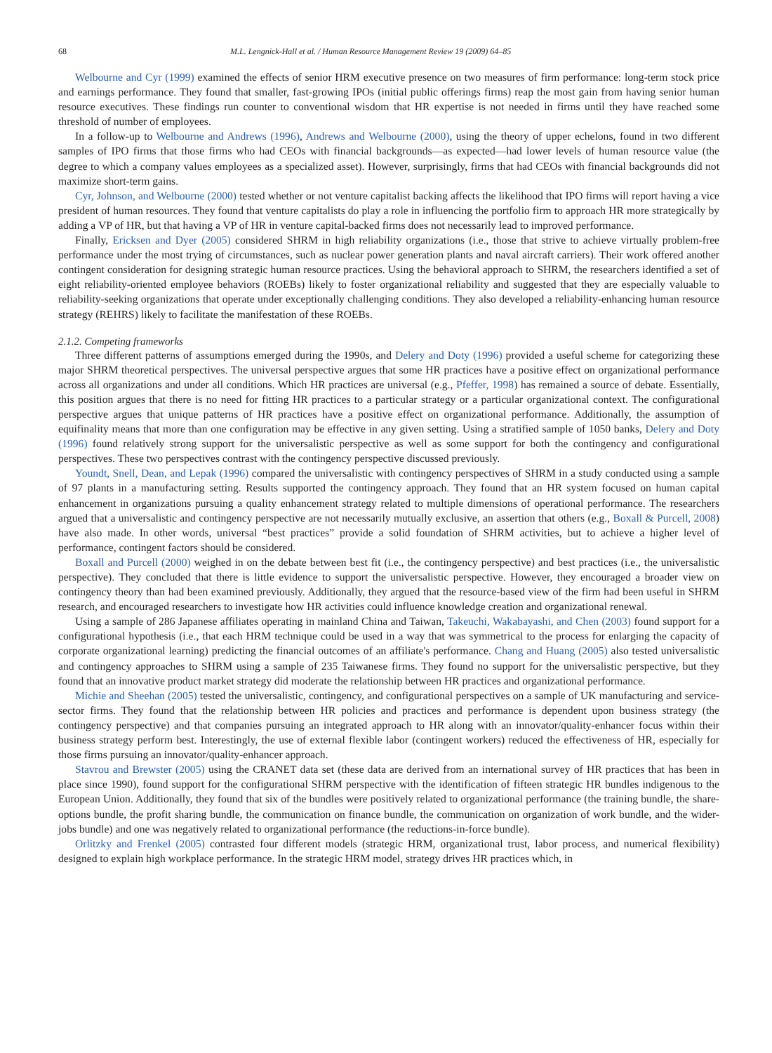68 M.L. Lengnick-Hall et al. / Human Resource Management Review 19 (2009) 64–85
Welbourne and Cyr (1999) examined the effects of senior HRM executive presence on two measures of firm performance: long-term stock price and earnings performance. They found that smaller, fast-growing IPOs (initial public offerings firms) reap the most gain from having senior human resource executives. These findings run counter to conventional wisdom that HR expertise is not needed in firms until they have reached some threshold of number of employees.
In a follow-up to Welbourne and Andrews (1996), Andrews and Welbourne (2000), using the theory of upper echelons, found in two different samples of IPO firms that those firms who had CEOs with financial backgrounds—as expected—had lower levels of human resource value (the degree to which a company values employees as a specialized asset). However, surprisingly, firms that had CEOs with financial backgrounds did not maximize short-term gains.
Cyr, Johnson, and Welbourne (2000) tested whether or not venture capitalist backing affects the likelihood that IPO firms will report having a vice president of human resources. They found that venture capitalists do play a role in influencing the portfolio firm to approach HR more strategically by adding a VP of HR, but that having a VP of HR in venture capital-backed firms does not necessarily lead to improved performance.
Finally, Ericksen and Dyer (2005) considered SHRM in high reliability organizations (i.e., those that strive to achieve virtually problem-free performance under the most trying of circumstances, such as nuclear power generation plants and naval aircraft carriers). Their work offered another contingent consideration for designing strategic human resource practices. Using the behavioral approach to SHRM, the researchers identified a set of eight reliability-oriented employee behaviors (ROEBs) likely to foster organizational reliability and suggested that they are especially valuable to reliability-seeking organizations that operate under exceptionally challenging conditions. They also developed a reliability-enhancing human resource strategy (REHRS) likely to facilitate the manifestation of these ROEBs.
2.1.2. Competing frameworks
Three different patterns of assumptions emerged during the 1990s, and Delery and Doty (1996) provided a useful scheme for categorizing these major SHRM theoretical perspectives. The universal perspective argues that some HR practices have a positive effect on organizational performance across all organizations and under all conditions. Which HR practices are universal (e.g., Pfeffer, 1998) has remained a source of debate. Essentially, this position argues that there is no need for fitting HR practices to a particular strategy or a particular organizational context. The configurational perspective argues that unique patterns of HR practices have a positive effect on organizational performance. Additionally, the assumption of equifinality means that more than one configuration may be effective in any given setting. Using a stratified sample of 1050 banks, Delery and Doty (1996) found relatively strong support for the universalistic perspective as well as some support for both the contingency and configurational perspectives. These two perspectives contrast with the contingency perspective discussed previously.
Youndt, Snell, Dean, and Lepak (1996) compared the universalistic with contingency perspectives of SHRM in a study conducted using a sample of 97 plants in a manufacturing setting. Results supported the contingency approach. They found that an HR system focused on human capital enhancement in organizations pursuing a quality enhancement strategy related to multiple dimensions of operational performance. The researchers argued that a universalistic and contingency perspective are not necessarily mutually exclusive, an assertion that others (e.g., Boxall & Purcell, 2008) have also made. In other words, universal “best practices” provide a solid foundation of SHRM activities, but to achieve a higher level of performance, contingent factors should be considered.
Boxall and Purcell (2000) weighed in on the debate between best fit (i.e., the contingency perspective) and best practices (i.e., the universalistic perspective). They concluded that there is little evidence to support the universalistic perspective. However, they encouraged a broader view on contingency theory than had been examined previously. Additionally, they argued that the resource-based view of the firm had been useful in SHRM research, and encouraged researchers to investigate how HR activities could influence knowledge creation and organizational renewal.
Using a sample of 286 Japanese affiliates operating in mainland China and Taiwan, Takeuchi, Wakabayashi, and Chen (2003) found support for a configurational hypothesis (i.e., that each HRM technique could be used in a way that was symmetrical to the process for enlarging the capacity of corporate organizational learning) predicting the financial outcomes of an affiliate's performance. Chang and Huang (2005) also tested universalistic and contingency approaches to SHRM using a sample of 235 Taiwanese firms. They found no support for the universalistic perspective, but they found that an innovative product market strategy did moderate the relationship between HR practices and organizational performance.
Michie and Sheehan (2005) tested the universalistic, contingency, and configurational perspectives on a sample of UK manufacturing and service-sector firms. They found that the relationship between HR policies and practices and performance is dependent upon business strategy (the contingency perspective) and that companies pursuing an integrated approach to HR along with an innovator/quality-enhancer focus within their business strategy perform best. Interestingly, the use of external flexible labor (contingent workers) reduced the effectiveness of HR, especially for those firms pursuing an innovator/quality-enhancer approach.
Stavrou and Brewster (2005) using the CRANET data set (these data are derived from an international survey of HR practices that has been in place since 1990), found support for the configurational SHRM perspective with the identification of fifteen strategic HR bundles indigenous to the European Union. Additionally, they found that six of the bundles were positively related to organizational performance (the training bundle, the share-options bundle, the profit sharing bundle, the communication on finance bundle, the communication on organization of work bundle, and the wider-jobs bundle) and one was negatively related to organizational performance (the reductions-in-force bundle).
Orlitzky and Frenkel (2005) contrasted four different models (strategic HRM, organizational trust, labor process, and numerical flexibility) designed to explain high workplace performance. In the strategic HRM model, strategy drives HR practices which, in